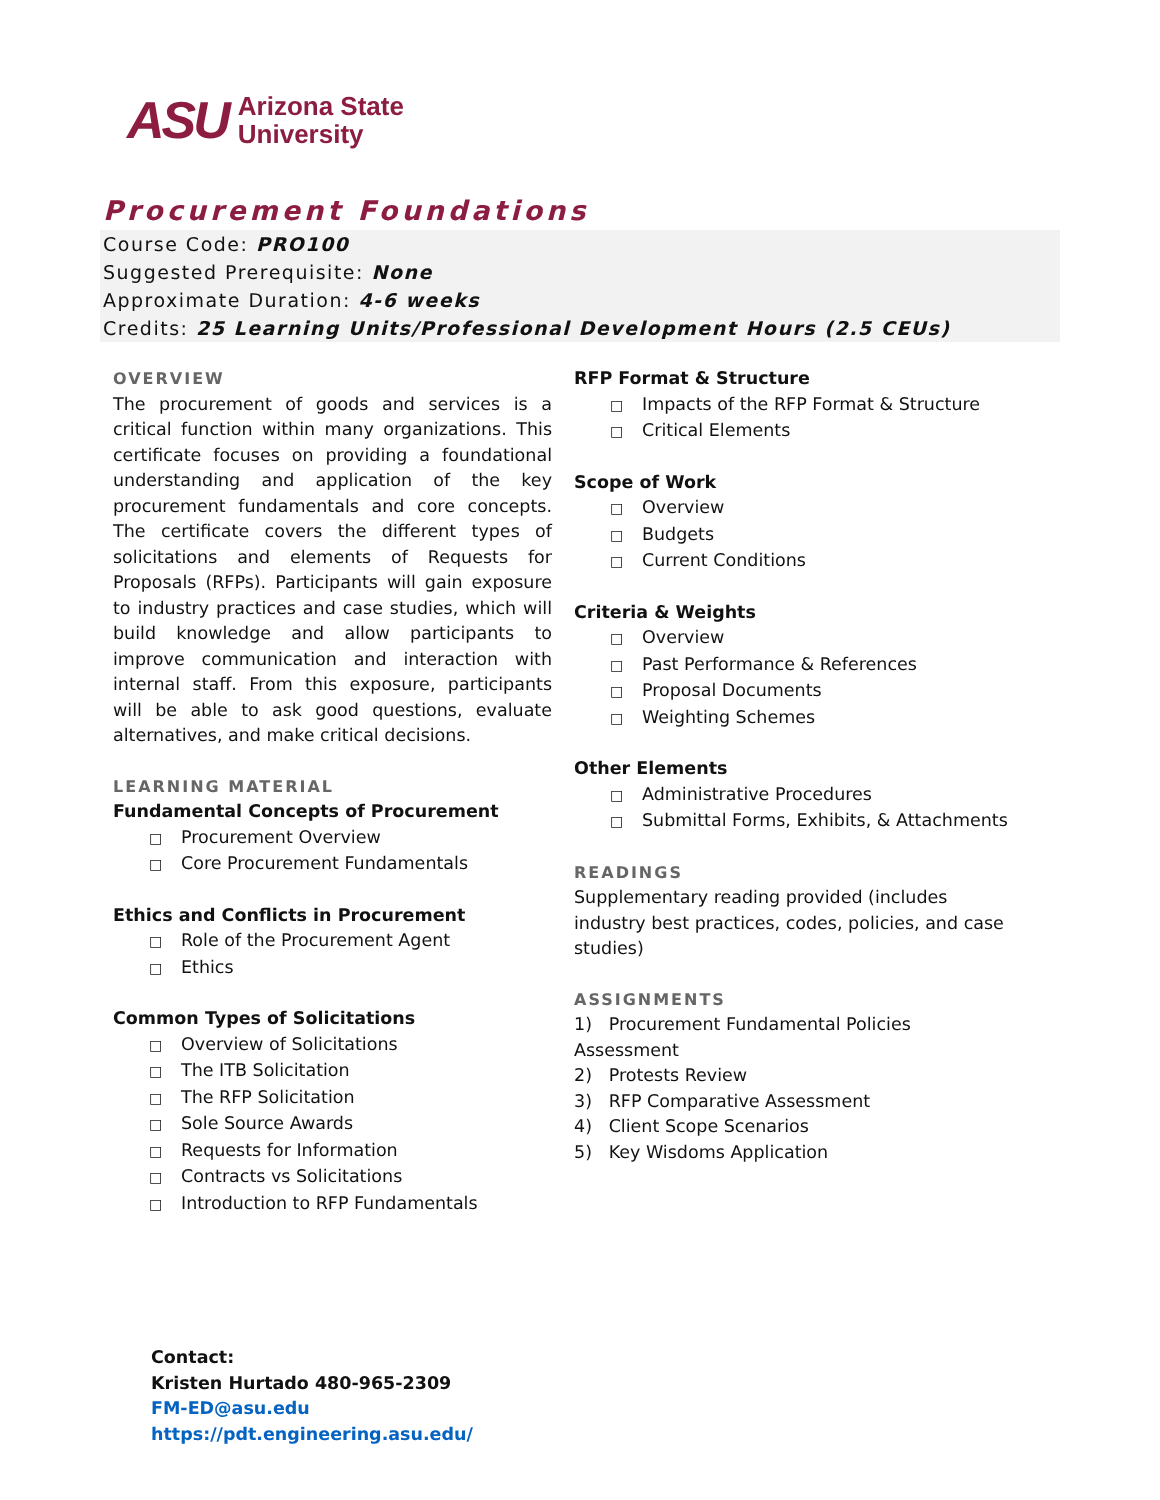ASU
Arizona State
University
Procurement Foundations
Course Code: PRO100
Suggested Prerequisite: None
Approximate Duration: 4-6 weeks
Credits: 25 Learning Units/Professional Development Hours (2.5 CEUs)
OVERVIEW
The procurement of goods and services is a critical function within many organizations. This certificate focuses on providing a foundational understanding and application of the key procurement fundamentals and core concepts. The certificate covers the different types of solicitations and elements of Requests for Proposals (RFPs). Participants will gain exposure to industry practices and case studies, which will build knowledge and allow participants to improve communication and interaction with internal staff. From this exposure, participants will be able to ask good questions, evaluate alternatives, and make critical decisions.
LEARNING MATERIAL
Fundamental Concepts of Procurement
□ Procurement Overview
□ Core Procurement Fundamentals
Ethics and Conflicts in Procurement
□ Role of the Procurement Agent
□ Ethics
Common Types of Solicitations
□ Overview of Solicitations
□ The ITB Solicitation
□ The RFP Solicitation
□ Sole Source Awards
□ Requests for Information
□ Contracts vs Solicitations
□ Introduction to RFP Fundamentals
RFP Format & Structure
□ Impacts of the RFP Format & Structure
□ Critical Elements
Scope of Work
□ Overview
□ Budgets
□ Current Conditions
Criteria & Weights
□ Overview
□ Past Performance & References
□ Proposal Documents
□ Weighting Schemes
Other Elements
□ Administrative Procedures
□ Submittal Forms, Exhibits, & Attachments
READINGS
Supplementary reading provided (includes industry best practices, codes, policies, and case studies)
ASSIGNMENTS
1) Procurement Fundamental Policies Assessment
2) Protests Review
3) RFP Comparative Assessment
4) Client Scope Scenarios
5) Key Wisdoms Application
Contact:
Kristen Hurtado 480-965-2309
FM-ED@asu.edu
https://pdt.engineering.asu.edu/